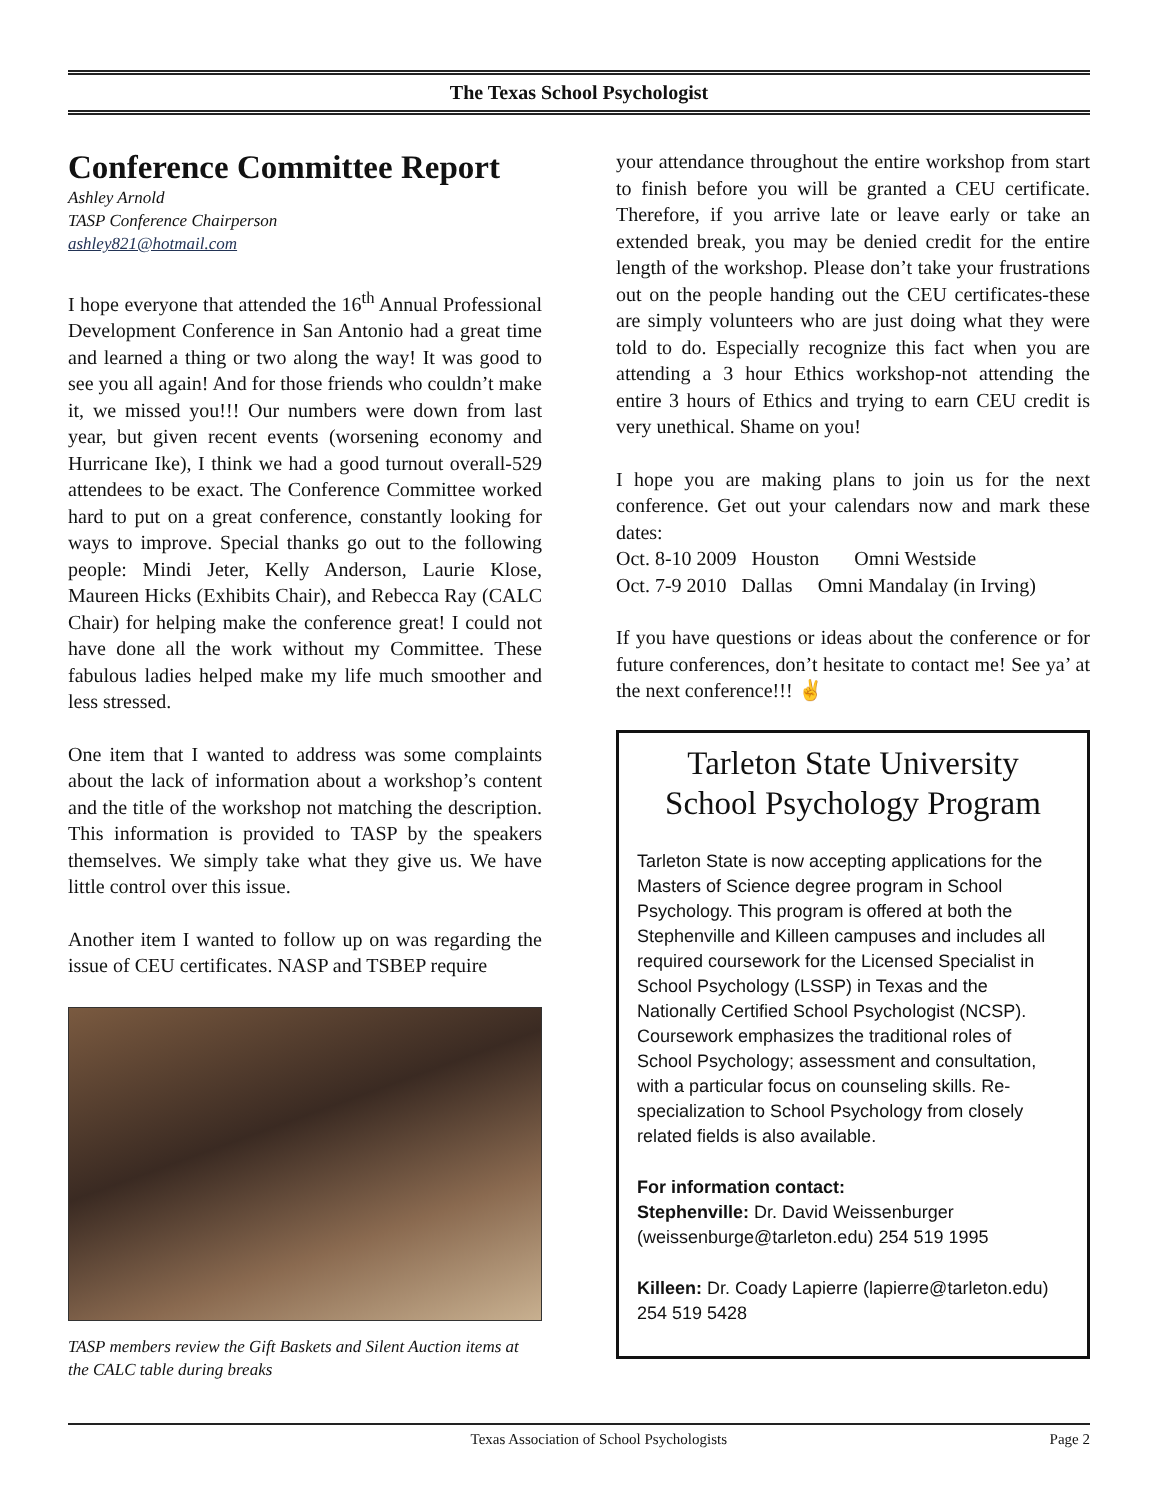The Texas School Psychologist
Conference Committee Report
Ashley Arnold
TASP Conference Chairperson
ashley821@hotmail.com
I hope everyone that attended the 16<sup>th</sup> Annual Professional Development Conference in San Antonio had a great time and learned a thing or two along the way! It was good to see you all again! And for those friends who couldn’t make it, we missed you!!! Our numbers were down from last year, but given recent events (worsening economy and Hurricane Ike), I think we had a good turnout overall-529 attendees to be exact. The Conference Committee worked hard to put on a great conference, constantly looking for ways to improve. Special thanks go out to the following people: Mindi Jeter, Kelly Anderson, Laurie Klose, Maureen Hicks (Exhibits Chair), and Rebecca Ray (CALC Chair) for helping make the conference great! I could not have done all the work without my Committee. These fabulous ladies helped make my life much smoother and less stressed.
One item that I wanted to address was some complaints about the lack of information about a workshop’s content and the title of the workshop not matching the description. This information is provided to TASP by the speakers themselves. We simply take what they give us. We have little control over this issue.
Another item I wanted to follow up on was regarding the issue of CEU certificates. NASP and TSBEP require
TASP members review the Gift Baskets and Silent Auction items at the CALC table during breaks
your attendance throughout the entire workshop from start to finish before you will be granted a CEU certificate. Therefore, if you arrive late or leave early or take an extended break, you may be denied credit for the entire length of the workshop. Please don’t take your frustrations out on the people handing out the CEU certificates-these are simply volunteers who are just doing what they were told to do. Especially recognize this fact when you are attending a 3 hour Ethics workshop-not attending the entire 3 hours of Ethics and trying to earn CEU credit is very unethical. Shame on you!
I hope you are making plans to join us for the next conference. Get out your calendars now and mark these dates:
Oct. 8-10 2009 Houston Omni Westside
Oct. 7-9 2010 Dallas Omni Mandalay (in Irving)
If you have questions or ideas about the conference or for future conferences, don’t hesitate to contact me! See ya’ at the next conference!!! ✌
Tarleton State University
School Psychology Program
Tarleton State is now accepting applications for the Masters of Science degree program in School Psychology. This program is offered at both the Stephenville and Killeen campuses and includes all required coursework for the Licensed Specialist in School Psychology (LSSP) in Texas and the Nationally Certified School Psychologist (NCSP). Coursework emphasizes the traditional roles of School Psychology; assessment and consultation, with a particular focus on counseling skills. Re-specialization to School Psychology from closely related fields is also available.
For information contact:
Stephenville: Dr. David Weissenburger (weissenburge@tarleton.edu) 254 519 1995
Killeen: Dr. Coady Lapierre (lapierre@tarleton.edu) 254 519 5428
Texas Association of School Psychologists Page 2